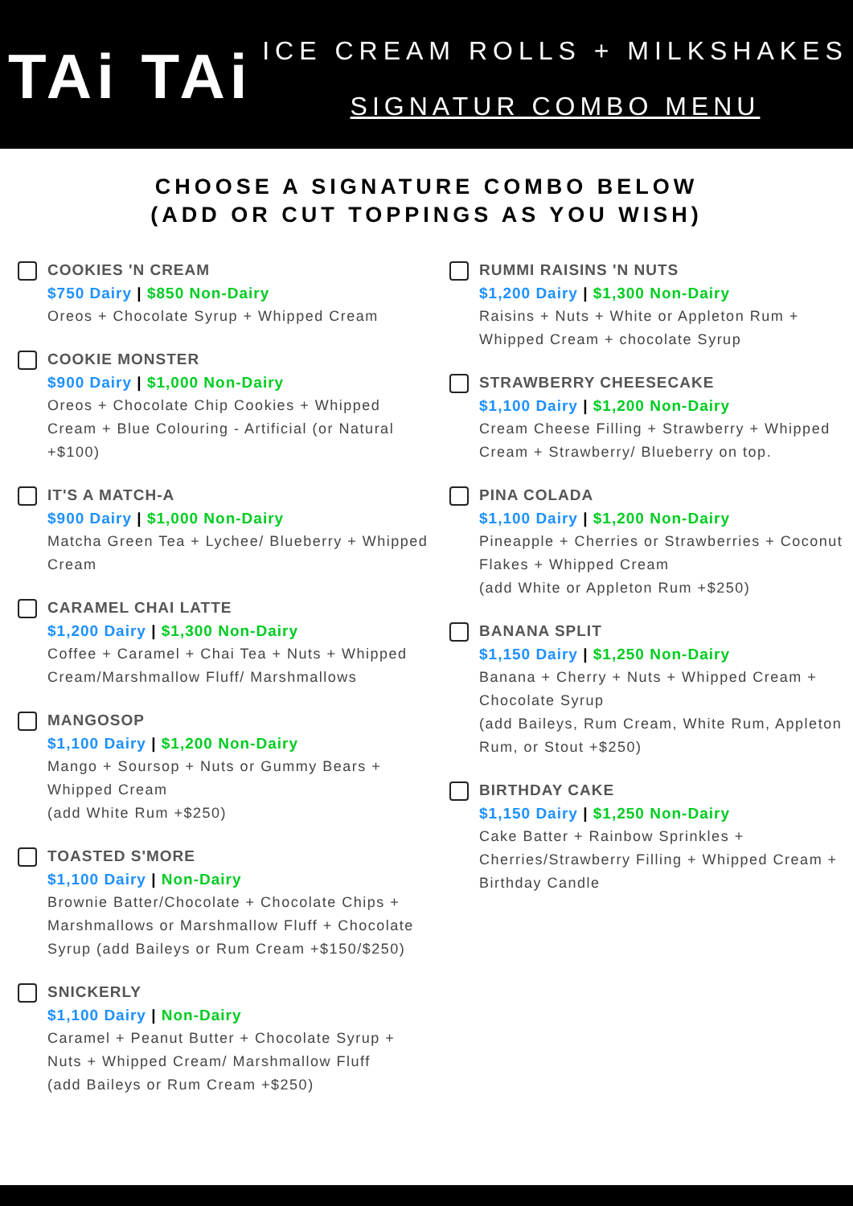TAi TAi
ICE CREAM ROLLS + MILKSHAKES
SIGNATUR COMBO MENU
CHOOSE A SIGNATURE COMBO BELOW
(ADD OR CUT TOPPINGS AS YOU WISH)
COOKIES 'N CREAM
$750 Dairy | $850 Non-Dairy
Oreos + Chocolate Syrup + Whipped Cream
COOKIE MONSTER
$900 Dairy | $1,000 Non-Dairy
Oreos + Chocolate Chip Cookies + Whipped Cream + Blue Colouring - Artificial (or Natural +$100)
IT'S A MATCH-A
$900 Dairy | $1,000 Non-Dairy
Matcha Green Tea + Lychee/ Blueberry + Whipped Cream
CARAMEL CHAI LATTE
$1,200 Dairy | $1,300 Non-Dairy
Coffee + Caramel + Chai Tea + Nuts + Whipped Cream/Marshmallow Fluff/ Marshmallows
MANGOSOP
$1,100 Dairy | $1,200 Non-Dairy
Mango + Soursop + Nuts or Gummy Bears + Whipped Cream
(add White Rum +$250)
TOASTED S'MORE
$1,100 Dairy | Non-Dairy
Brownie Batter/Chocolate + Chocolate Chips + Marshmallows or Marshmallow Fluff + Chocolate Syrup (add Baileys or Rum Cream +$150/$250)
SNICKERLY
$1,100 Dairy | Non-Dairy
Caramel + Peanut Butter + Chocolate Syrup + Nuts + Whipped Cream/ Marshmallow Fluff
(add Baileys or Rum Cream +$250)
RUMMI RAISINS 'N NUTS
$1,200 Dairy | $1,300 Non-Dairy
Raisins + Nuts + White or Appleton Rum + Whipped Cream + chocolate Syrup
STRAWBERRY CHEESECAKE
$1,100 Dairy | $1,200 Non-Dairy
Cream Cheese Filling + Strawberry + Whipped Cream + Strawberry/ Blueberry on top.
PINA COLADA
$1,100 Dairy | $1,200 Non-Dairy
Pineapple + Cherries or Strawberries + Coconut Flakes + Whipped Cream
(add White or Appleton Rum +$250)
BANANA SPLIT
$1,150 Dairy | $1,250 Non-Dairy
Banana + Cherry + Nuts + Whipped Cream + Chocolate Syrup
(add Baileys, Rum Cream, White Rum, Appleton Rum, or Stout +$250)
BIRTHDAY CAKE
$1,150 Dairy | $1,250 Non-Dairy
Cake Batter + Rainbow Sprinkles + Cherries/Strawberry Filling + Whipped Cream + Birthday Candle